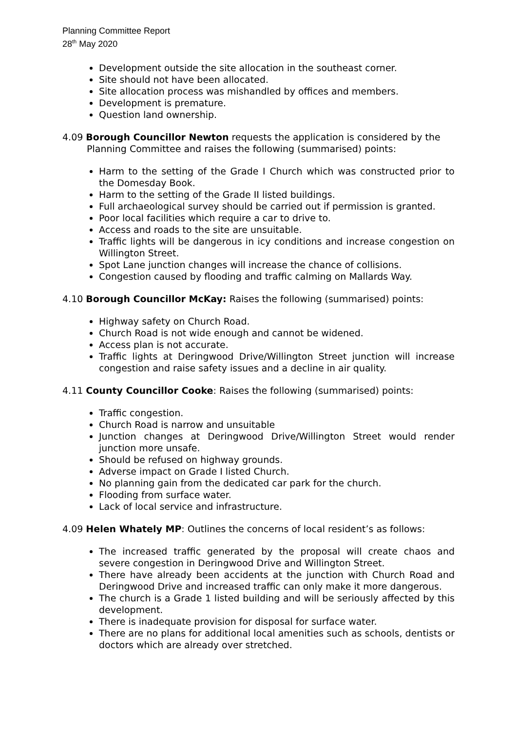Planning Committee Report
28<sup>th</sup> May 2020
Development outside the site allocation in the southeast corner.
Site should not have been allocated.
Site allocation process was mishandled by offices and members.
Development is premature.
Question land ownership.
4.09 Borough Councillor Newton requests the application is considered by the Planning Committee and raises the following (summarised) points:
Harm to the setting of the Grade I Church which was constructed prior to the Domesday Book.
Harm to the setting of the Grade II listed buildings.
Full archaeological survey should be carried out if permission is granted.
Poor local facilities which require a car to drive to.
Access and roads to the site are unsuitable.
Traffic lights will be dangerous in icy conditions and increase congestion on Willington Street.
Spot Lane junction changes will increase the chance of collisions.
Congestion caused by flooding and traffic calming on Mallards Way.
4.10 Borough Councillor McKay: Raises the following (summarised) points:
Highway safety on Church Road.
Church Road is not wide enough and cannot be widened.
Access plan is not accurate.
Traffic lights at Deringwood Drive/Willington Street junction will increase congestion and raise safety issues and a decline in air quality.
4.11 County Councillor Cooke: Raises the following (summarised) points:
Traffic congestion.
Church Road is narrow and unsuitable
Junction changes at Deringwood Drive/Willington Street would render junction more unsafe.
Should be refused on highway grounds.
Adverse impact on Grade I listed Church.
No planning gain from the dedicated car park for the church.
Flooding from surface water.
Lack of local service and infrastructure.
4.09 Helen Whately MP: Outlines the concerns of local resident’s as follows:
The increased traffic generated by the proposal will create chaos and severe congestion in Deringwood Drive and Willington Street.
There have already been accidents at the junction with Church Road and Deringwood Drive and increased traffic can only make it more dangerous.
The church is a Grade 1 listed building and will be seriously affected by this development.
There is inadequate provision for disposal for surface water.
There are no plans for additional local amenities such as schools, dentists or doctors which are already over stretched.